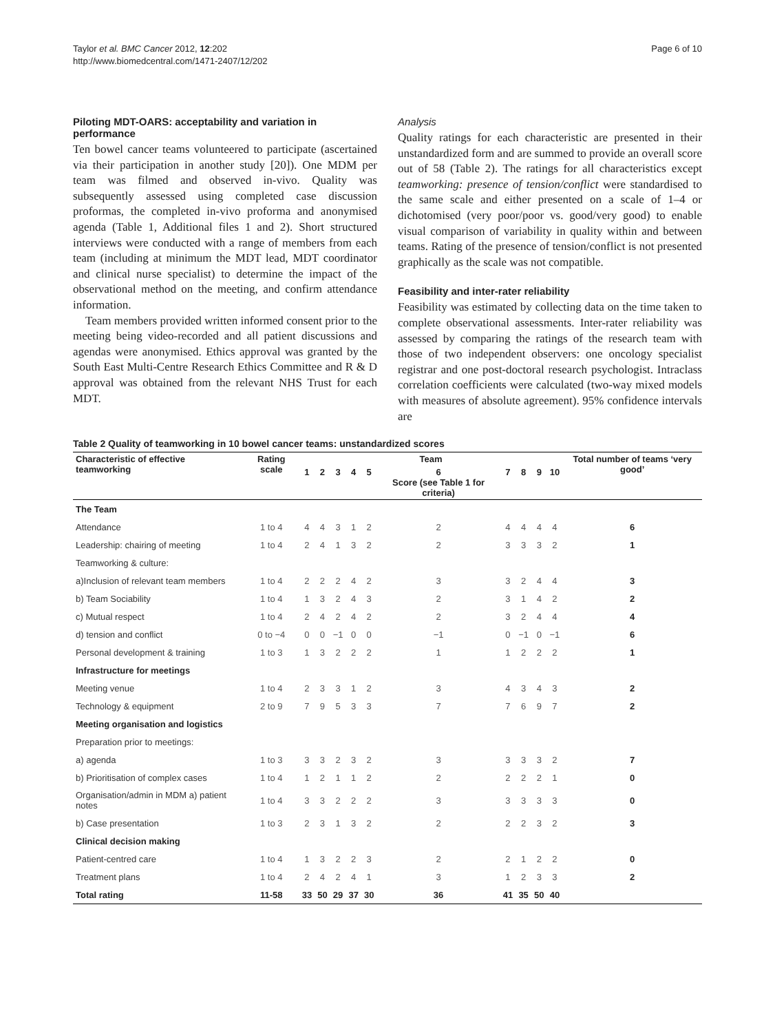Taylor et al. BMC Cancer 2012, 12:202
http://www.biomedcentral.com/1471-2407/12/202
Page 6 of 10
Piloting MDT-OARS: acceptability and variation in performance
Ten bowel cancer teams volunteered to participate (ascertained via their participation in another study [20]). One MDM per team was filmed and observed in-vivo. Quality was subsequently assessed using completed case discussion proformas, the completed in-vivo proforma and anonymised agenda (Table 1, Additional files 1 and 2). Short structured interviews were conducted with a range of members from each team (including at minimum the MDT lead, MDT coordinator and clinical nurse specialist) to determine the impact of the observational method on the meeting, and confirm attendance information.
Team members provided written informed consent prior to the meeting being video-recorded and all patient discussions and agendas were anonymised. Ethics approval was granted by the South East Multi-Centre Research Ethics Committee and R & D approval was obtained from the relevant NHS Trust for each MDT.
Analysis
Quality ratings for each characteristic are presented in their unstandardized form and are summed to provide an overall score out of 58 (Table 2). The ratings for all characteristics except teamworking: presence of tension/conflict were standardised to the same scale and either presented on a scale of 1–4 or dichotomised (very poor/poor vs. good/very good) to enable visual comparison of variability in quality within and between teams. Rating of the presence of tension/conflict is not presented graphically as the scale was not compatible.
Feasibility and inter-rater reliability
Feasibility was estimated by collecting data on the time taken to complete observational assessments. Inter-rater reliability was assessed by comparing the ratings of the research team with those of two independent observers: one oncology specialist registrar and one post-doctoral research psychologist. Intraclass correlation coefficients were calculated (two-way mixed models with measures of absolute agreement). 95% confidence intervals are
Table 2 Quality of teamworking in 10 bowel cancer teams: unstandardized scores
| Characteristic of effective teamworking | Rating scale | Team | | | | | | | | | | Total number of teams ‘very good’ |
| --- | --- | --- | --- | --- | --- | --- | --- | --- | --- | --- | --- | --- |
| | | 1 | 2 | 3 | 4 | 5 | 6 Score (see Table 1 for criteria) | 7 | 8 | 9 | 10 | |
| The Team | | | | | | | | | | | | |
| Attendance | 1 to 4 | 4 | 4 | 3 | 1 | 2 | 2 | 4 | 4 | 4 | 4 | 6 |
| Leadership: chairing of meeting | 1 to 4 | 2 | 4 | 1 | 3 | 2 | 2 | 3 | 3 | 3 | 2 | 1 |
| Teamworking & culture: | | | | | | | | | | | | |
| a)Inclusion of relevant team members | 1 to 4 | 2 | 2 | 2 | 4 | 2 | 3 | 3 | 2 | 4 | 4 | 3 |
| b) Team Sociability | 1 to 4 | 1 | 3 | 2 | 4 | 3 | 2 | 3 | 1 | 4 | 2 | 2 |
| c) Mutual respect | 1 to 4 | 2 | 4 | 2 | 4 | 2 | 2 | 3 | 2 | 4 | 4 | 4 |
| d) tension and conflict | 0 to −4 | 0 | 0 | −1 | 0 | 0 | −1 | 0 | −1 | 0 | −1 | 6 |
| Personal development & training | 1 to 3 | 1 | 3 | 2 | 2 | 2 | 1 | 1 | 2 | 2 | 2 | 1 |
| Infrastructure for meetings | | | | | | | | | | | | |
| Meeting venue | 1 to 4 | 2 | 3 | 3 | 1 | 2 | 3 | 4 | 3 | 4 | 3 | 2 |
| Technology & equipment | 2 to 9 | 7 | 9 | 5 | 3 | 3 | 7 | 7 | 6 | 9 | 7 | 2 |
| Meeting organisation and logistics | | | | | | | | | | | | |
| Preparation prior to meetings: | | | | | | | | | | | | |
| a) agenda | 1 to 3 | 3 | 3 | 2 | 3 | 2 | 3 | 3 | 3 | 3 | 2 | 7 |
| b) Prioritisation of complex cases | 1 to 4 | 1 | 2 | 1 | 1 | 2 | 2 | 2 | 2 | 2 | 1 | 0 |
| Organisation/admin in MDM a) patient notes | 1 to 4 | 3 | 3 | 2 | 2 | 2 | 3 | 3 | 3 | 3 | 3 | 0 |
| b) Case presentation | 1 to 3 | 2 | 3 | 1 | 3 | 2 | 2 | 2 | 2 | 3 | 2 | 3 |
| Clinical decision making | | | | | | | | | | | | |
| Patient-centred care | 1 to 4 | 1 | 3 | 2 | 2 | 3 | 2 | 2 | 1 | 2 | 2 | 0 |
| Treatment plans | 1 to 4 | 2 | 4 | 2 | 4 | 1 | 3 | 1 | 2 | 3 | 3 | 2 |
| Total rating | 11-58 | 33 | 50 | 29 | 37 | 30 | 36 | 41 | 35 | 50 | 40 | |